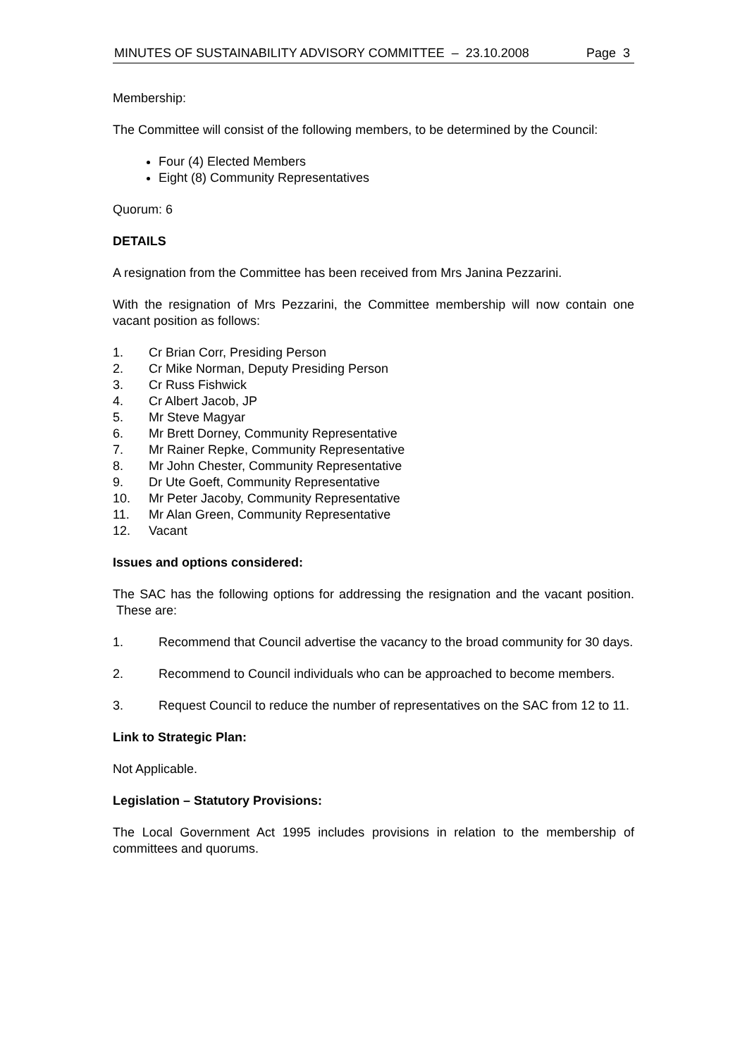MINUTES OF SUSTAINABILITY ADVISORY COMMITTEE – 23.10.2008 Page 3
Membership:
The Committee will consist of the following members, to be determined by the Council:
Four (4) Elected Members
Eight (8) Community Representatives
Quorum: 6
DETAILS
A resignation from the Committee has been received from Mrs Janina Pezzarini.
With the resignation of Mrs Pezzarini, the Committee membership will now contain one vacant position as follows:
1. Cr Brian Corr, Presiding Person
2. Cr Mike Norman, Deputy Presiding Person
3. Cr Russ Fishwick
4. Cr Albert Jacob, JP
5. Mr Steve Magyar
6. Mr Brett Dorney, Community Representative
7. Mr Rainer Repke, Community Representative
8. Mr John Chester, Community Representative
9. Dr Ute Goeft, Community Representative
10. Mr Peter Jacoby, Community Representative
11. Mr Alan Green, Community Representative
12. Vacant
Issues and options considered:
The SAC has the following options for addressing the resignation and the vacant position. These are:
1. Recommend that Council advertise the vacancy to the broad community for 30 days.
2. Recommend to Council individuals who can be approached to become members.
3. Request Council to reduce the number of representatives on the SAC from 12 to 11.
Link to Strategic Plan:
Not Applicable.
Legislation – Statutory Provisions:
The Local Government Act 1995 includes provisions in relation to the membership of committees and quorums.